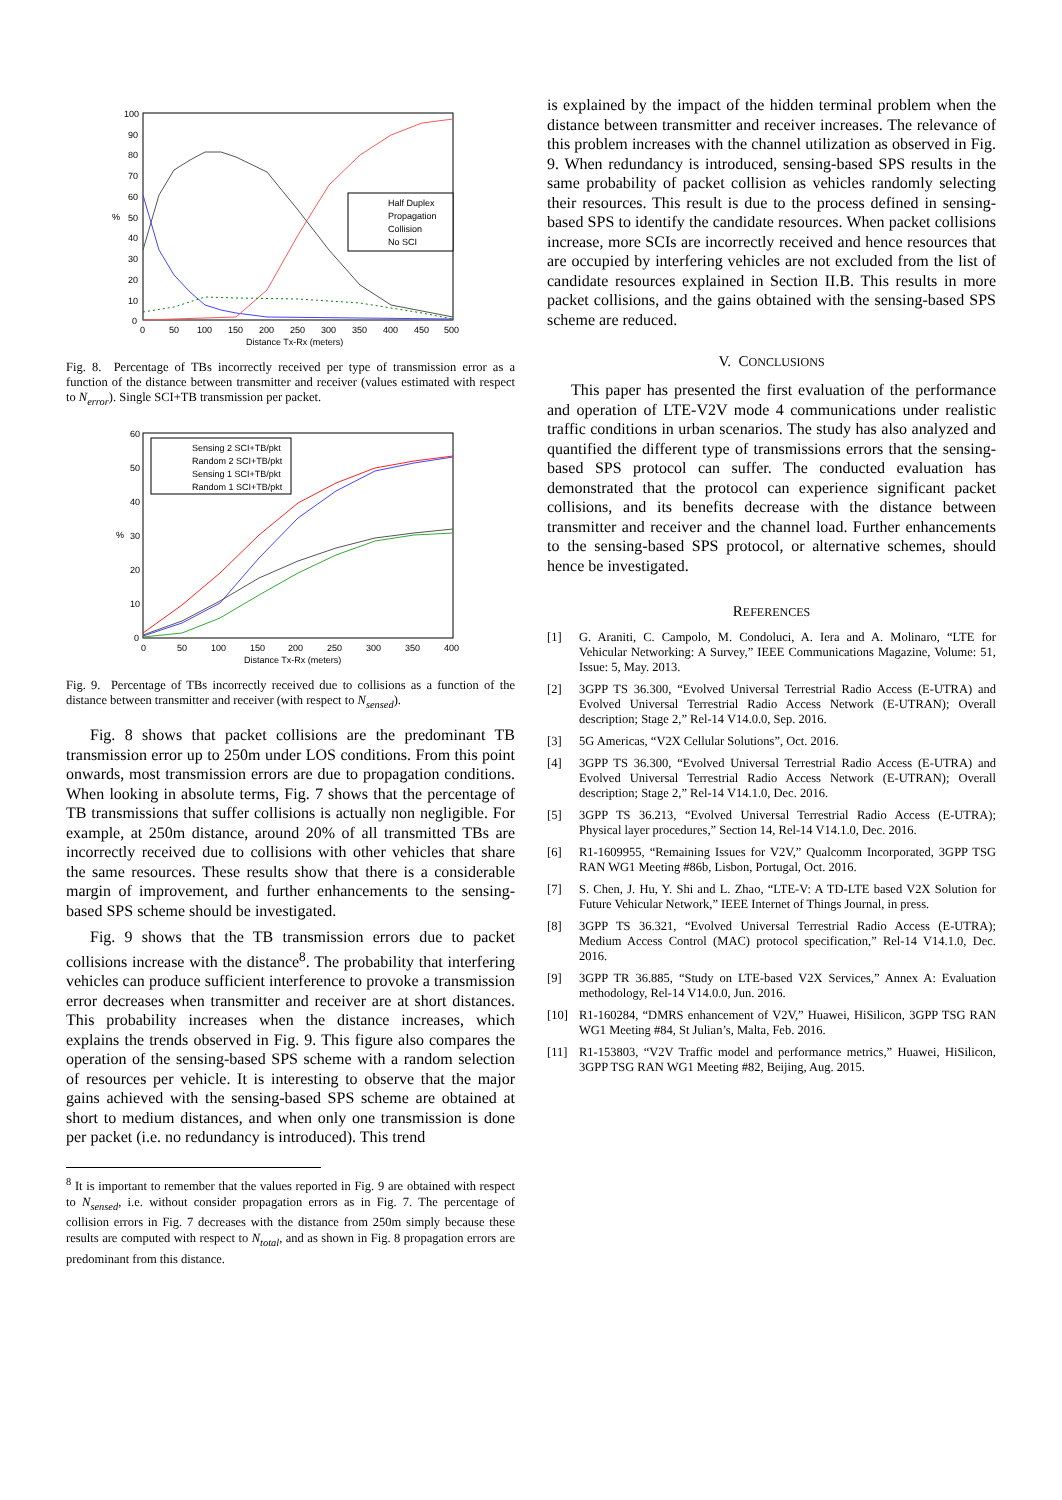100
90
80
70
60
50
40
30
20
10
0
%
0
50
100
150
200
250
300
350
400
450
500
Distance Tx-Rx (meters)
Half Duplex
Propagation
Collision
No SCI
Fig. 8. Percentage of TBs incorrectly received per type of transmission error as a function of the distance between transmitter and receiver (values estimated with respect to N<sub>error</sub>). Single SCI+TB transmission per packet.
60
50
40
30
20
10
0
%
0
50
100
150
200
250
300
350
400
Distance Tx-Rx (meters)
Sensing 2 SCI+TB/pkt
Random 2 SCI+TB/pkt
Sensing 1 SCI+TB/pkt
Random 1 SCI+TB/pkt
Fig. 9. Percentage of TBs incorrectly received due to collisions as a function of the distance between transmitter and receiver (with respect to N<sub>sensed</sub>).
Fig. 8 shows that packet collisions are the predominant TB transmission error up to 250m under LOS conditions. From this point onwards, most transmission errors are due to propagation conditions. When looking in absolute terms, Fig. 7 shows that the percentage of TB transmissions that suffer collisions is actually non negligible. For example, at 250m distance, around 20% of all transmitted TBs are incorrectly received due to collisions with other vehicles that share the same resources. These results show that there is a considerable margin of improvement, and further enhancements to the sensing-based SPS scheme should be investigated.
Fig. 9 shows that the TB transmission errors due to packet collisions increase with the distance<sup>8</sup>. The probability that interfering vehicles can produce sufficient interference to provoke a transmission error decreases when transmitter and receiver are at short distances. This probability increases when the distance increases, which explains the trends observed in Fig. 9. This figure also compares the operation of the sensing-based SPS scheme with a random selection of resources per vehicle. It is interesting to observe that the major gains achieved with the sensing-based SPS scheme are obtained at short to medium distances, and when only one transmission is done per packet (i.e. no redundancy is introduced). This trend
<sup>8</sup> It is important to remember that the values reported in Fig. 9 are obtained with respect to N<sub>sensed</sub>, i.e. without consider propagation errors as in Fig. 7. The percentage of collision errors in Fig. 7 decreases with the distance from 250m simply because these results are computed with respect to N<sub>total</sub>, and as shown in Fig. 8 propagation errors are predominant from this distance.
is explained by the impact of the hidden terminal problem when the distance between transmitter and receiver increases. The relevance of this problem increases with the channel utilization as observed in Fig. 9. When redundancy is introduced, sensing-based SPS results in the same probability of packet collision as vehicles randomly selecting their resources. This result is due to the process defined in sensing-based SPS to identify the candidate resources. When packet collisions increase, more SCIs are incorrectly received and hence resources that are occupied by interfering vehicles are not excluded from the list of candidate resources explained in Section II.B. This results in more packet collisions, and the gains obtained with the sensing-based SPS scheme are reduced.
V. CONCLUSIONS
This paper has presented the first evaluation of the performance and operation of LTE-V2V mode 4 communications under realistic traffic conditions in urban scenarios. The study has also analyzed and quantified the different type of transmissions errors that the sensing-based SPS protocol can suffer. The conducted evaluation has demonstrated that the protocol can experience significant packet collisions, and its benefits decrease with the distance between transmitter and receiver and the channel load. Further enhancements to the sensing-based SPS protocol, or alternative schemes, should hence be investigated.
REFERENCES
[1] G. Araniti, C. Campolo, M. Condoluci, A. Iera and A. Molinaro, “LTE for Vehicular Networking: A Survey,” IEEE Communications Magazine, Volume: 51, Issue: 5, May. 2013.
[2] 3GPP TS 36.300, “Evolved Universal Terrestrial Radio Access (E-UTRA) and Evolved Universal Terrestrial Radio Access Network (E-UTRAN); Overall description; Stage 2,” Rel-14 V14.0.0, Sep. 2016.
[3] 5G Americas, “V2X Cellular Solutions”, Oct. 2016.
[4] 3GPP TS 36.300, “Evolved Universal Terrestrial Radio Access (E-UTRA) and Evolved Universal Terrestrial Radio Access Network (E-UTRAN); Overall description; Stage 2,” Rel-14 V14.1.0, Dec. 2016.
[5] 3GPP TS 36.213, “Evolved Universal Terrestrial Radio Access (E-UTRA); Physical layer procedures,” Section 14, Rel-14 V14.1.0, Dec. 2016.
[6] R1-1609955, “Remaining Issues for V2V,” Qualcomm Incorporated, 3GPP TSG RAN WG1 Meeting #86b, Lisbon, Portugal, Oct. 2016.
[7] S. Chen, J. Hu, Y. Shi and L. Zhao, “LTE-V: A TD-LTE based V2X Solution for Future Vehicular Network,” IEEE Internet of Things Journal, in press.
[8] 3GPP TS 36.321, “Evolved Universal Terrestrial Radio Access (E-UTRA); Medium Access Control (MAC) protocol specification,” Rel-14 V14.1.0, Dec. 2016.
[9] 3GPP TR 36.885, “Study on LTE-based V2X Services,” Annex A: Evaluation methodology, Rel-14 V14.0.0, Jun. 2016.
[10] R1-160284, “DMRS enhancement of V2V,” Huawei, HiSilicon, 3GPP TSG RAN WG1 Meeting #84, St Julian’s, Malta, Feb. 2016.
[11] R1-153803, “V2V Traffic model and performance metrics,” Huawei, HiSilicon, 3GPP TSG RAN WG1 Meeting #82, Beijing, Aug. 2015.